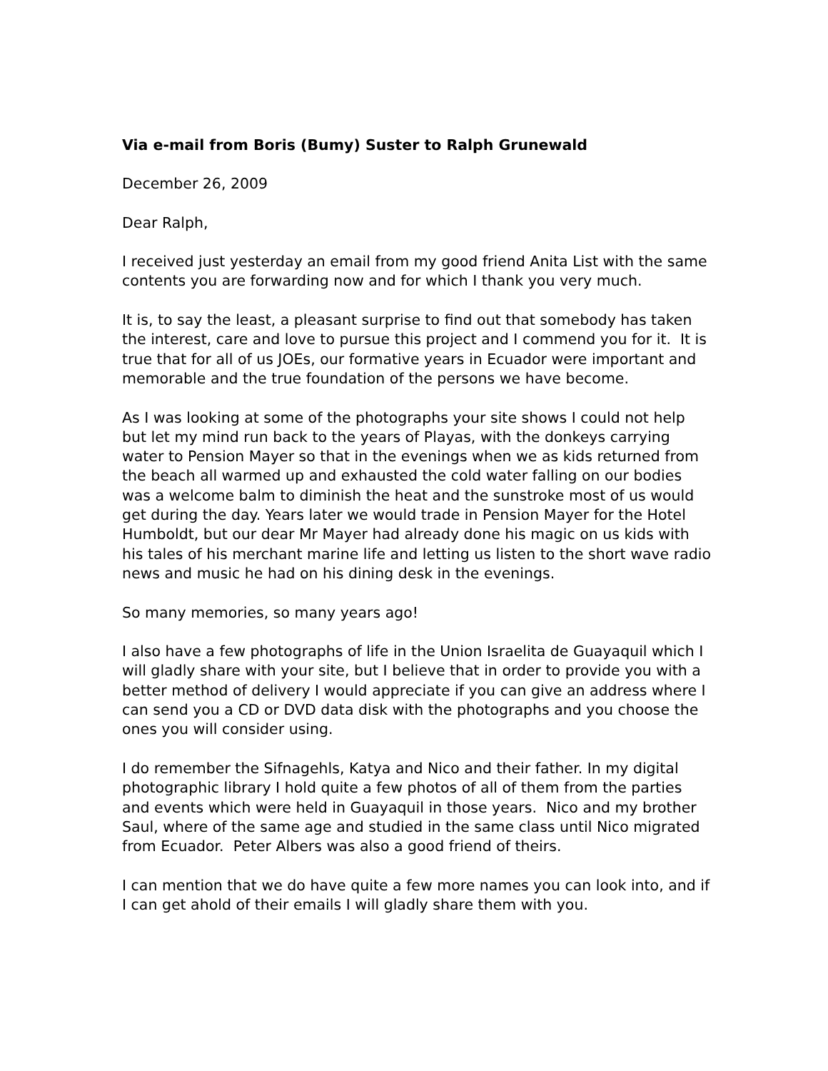Via e-mail from Boris (Bumy) Suster to Ralph Grunewald
December 26, 2009
Dear Ralph,
I received just yesterday an email from my good friend Anita List with the same contents you are forwarding now and for which I thank you very much.
It is, to say the least, a pleasant surprise to find out that somebody has taken the interest, care and love to pursue this project and I commend you for it. It is true that for all of us JOEs, our formative years in Ecuador were important and memorable and the true foundation of the persons we have become.
As I was looking at some of the photographs your site shows I could not help but let my mind run back to the years of Playas, with the donkeys carrying water to Pension Mayer so that in the evenings when we as kids returned from the beach all warmed up and exhausted the cold water falling on our bodies was a welcome balm to diminish the heat and the sunstroke most of us would get during the day. Years later we would trade in Pension Mayer for the Hotel Humboldt, but our dear Mr Mayer had already done his magic on us kids with his tales of his merchant marine life and letting us listen to the short wave radio news and music he had on his dining desk in the evenings.
So many memories, so many years ago!
I also have a few photographs of life in the Union Israelita de Guayaquil which I will gladly share with your site, but I believe that in order to provide you with a better method of delivery I would appreciate if you can give an address where I can send you a CD or DVD data disk with the photographs and you choose the ones you will consider using.
I do remember the Sifnagehls, Katya and Nico and their father. In my digital photographic library I hold quite a few photos of all of them from the parties and events which were held in Guayaquil in those years. Nico and my brother Saul, where of the same age and studied in the same class until Nico migrated from Ecuador. Peter Albers was also a good friend of theirs.
I can mention that we do have quite a few more names you can look into, and if I can get ahold of their emails I will gladly share them with you.